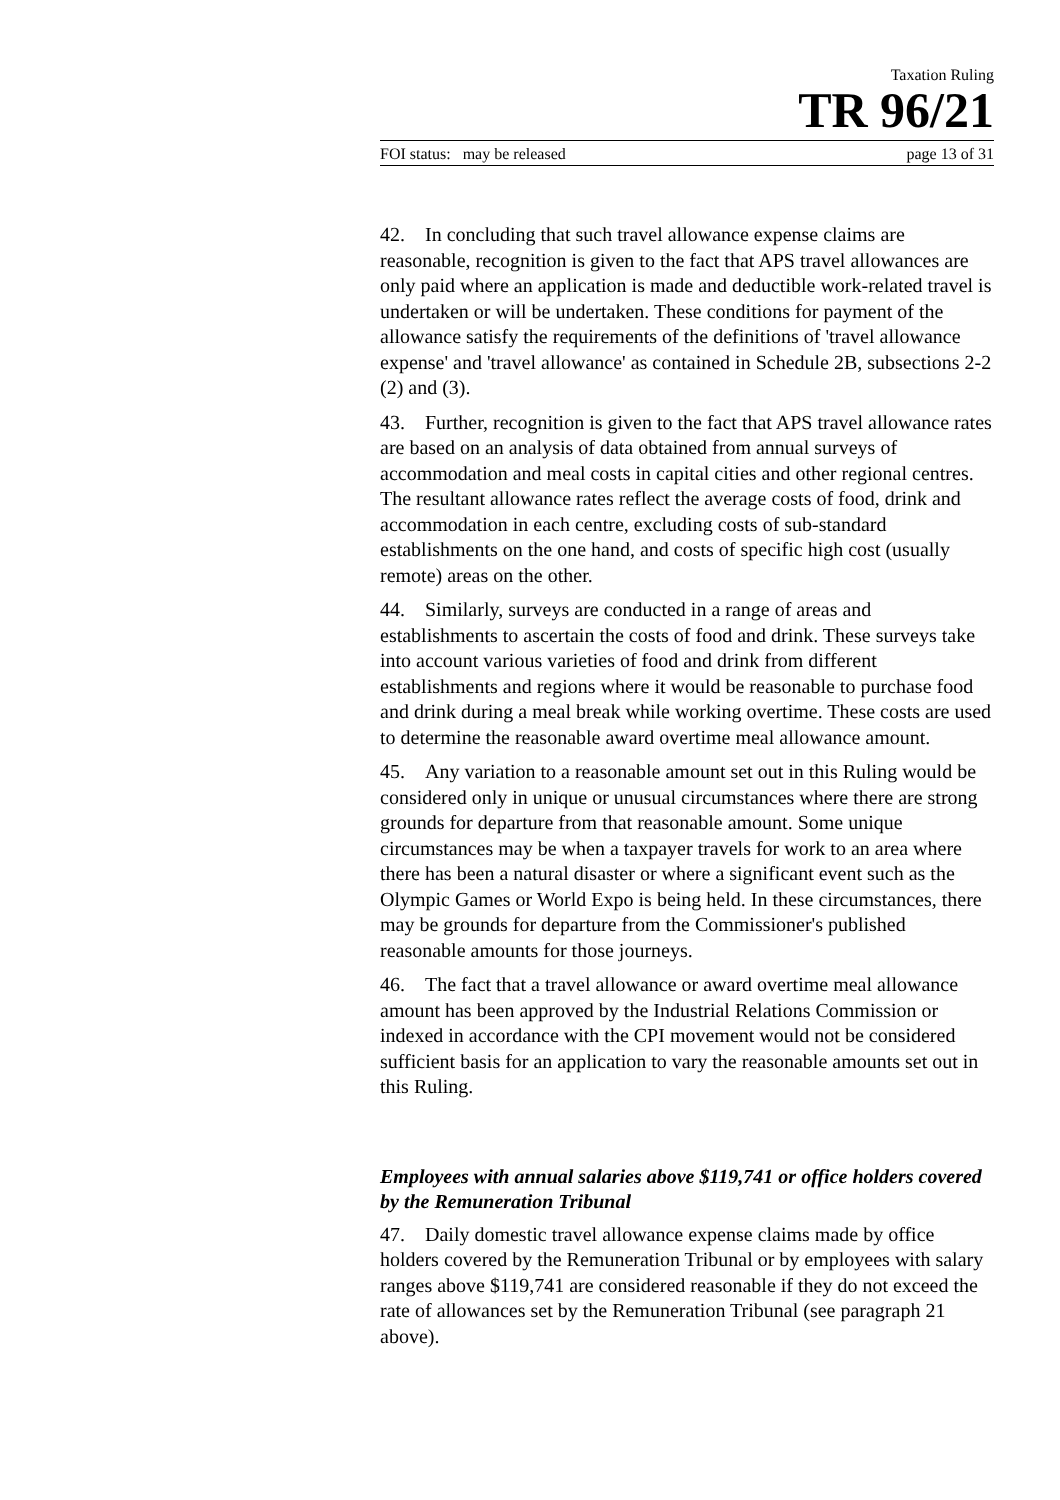Taxation Ruling
TR 96/21
FOI status: may be released page 13 of 31
42. In concluding that such travel allowance expense claims are reasonable, recognition is given to the fact that APS travel allowances are only paid where an application is made and deductible work-related travel is undertaken or will be undertaken. These conditions for payment of the allowance satisfy the requirements of the definitions of 'travel allowance expense' and 'travel allowance' as contained in Schedule 2B, subsections 2-2 (2) and (3).
43. Further, recognition is given to the fact that APS travel allowance rates are based on an analysis of data obtained from annual surveys of accommodation and meal costs in capital cities and other regional centres. The resultant allowance rates reflect the average costs of food, drink and accommodation in each centre, excluding costs of sub-standard establishments on the one hand, and costs of specific high cost (usually remote) areas on the other.
44. Similarly, surveys are conducted in a range of areas and establishments to ascertain the costs of food and drink. These surveys take into account various varieties of food and drink from different establishments and regions where it would be reasonable to purchase food and drink during a meal break while working overtime. These costs are used to determine the reasonable award overtime meal allowance amount.
45. Any variation to a reasonable amount set out in this Ruling would be considered only in unique or unusual circumstances where there are strong grounds for departure from that reasonable amount. Some unique circumstances may be when a taxpayer travels for work to an area where there has been a natural disaster or where a significant event such as the Olympic Games or World Expo is being held. In these circumstances, there may be grounds for departure from the Commissioner's published reasonable amounts for those journeys.
46. The fact that a travel allowance or award overtime meal allowance amount has been approved by the Industrial Relations Commission or indexed in accordance with the CPI movement would not be considered sufficient basis for an application to vary the reasonable amounts set out in this Ruling.
Employees with annual salaries above $119,741 or office holders covered by the Remuneration Tribunal
47. Daily domestic travel allowance expense claims made by office holders covered by the Remuneration Tribunal or by employees with salary ranges above $119,741 are considered reasonable if they do not exceed the rate of allowances set by the Remuneration Tribunal (see paragraph 21 above).